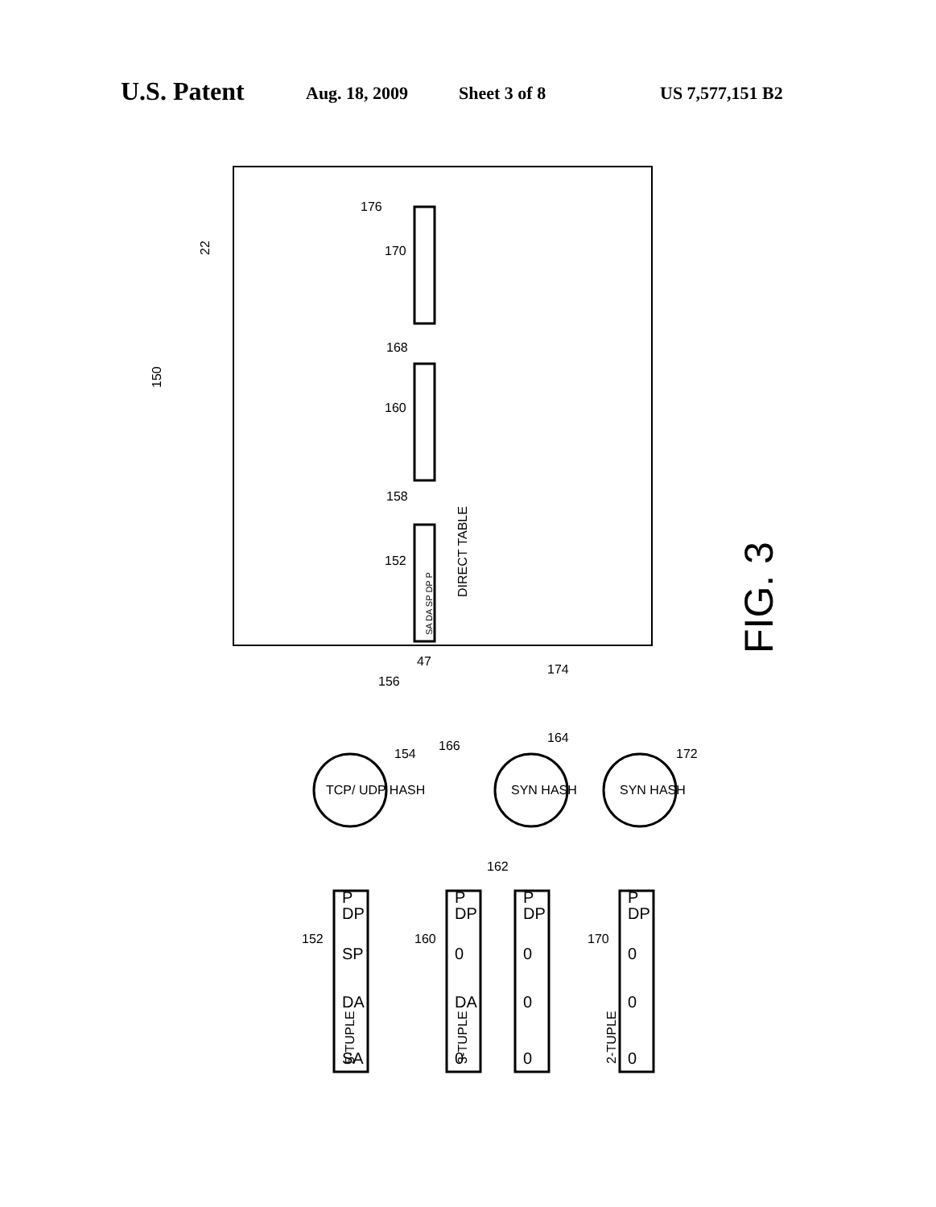U.S. Patent
Aug. 18, 2009 Sheet 3 of 8 US 7,577,151 B2
DIRECT TABLE
FIG. 3
150
22
SA DA SP DP P
5-TUPLE
3-TUPLE
2-TUPLE
SA
DA
SP
DP
P
0
DA
0
DP
P
0
0
0
DP
P
0
0
0
DP
P
TCP/ UDP HASH
SYN HASH
SYN HASH
47
156
166
164
174
172
152
160
170
158
168
176
152
160
162
170
154